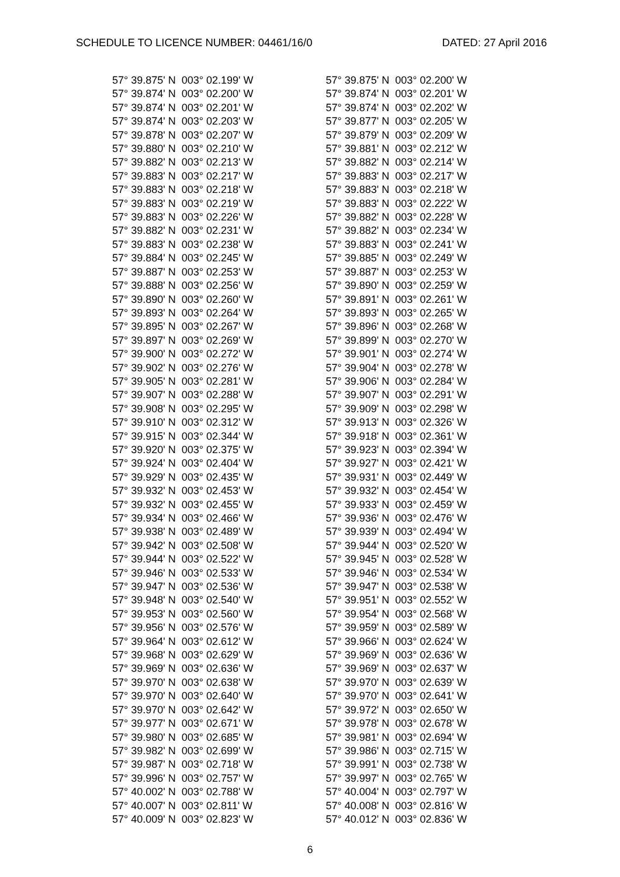SCHEDULE TO LICENCE NUMBER: 04461/16/0 DATED: 27 April 2016
| 57° 39.875' N | 003° 02.199' W |
| 57° 39.874' N | 003° 02.200' W |
| 57° 39.874' N | 003° 02.201' W |
| 57° 39.874' N | 003° 02.203' W |
| 57° 39.878' N | 003° 02.207' W |
| 57° 39.880' N | 003° 02.210' W |
| 57° 39.882' N | 003° 02.213' W |
| 57° 39.883' N | 003° 02.217' W |
| 57° 39.883' N | 003° 02.218' W |
| 57° 39.883' N | 003° 02.219' W |
| 57° 39.883' N | 003° 02.226' W |
| 57° 39.882' N | 003° 02.231' W |
| 57° 39.883' N | 003° 02.238' W |
| 57° 39.884' N | 003° 02.245' W |
| 57° 39.887' N | 003° 02.253' W |
| 57° 39.888' N | 003° 02.256' W |
| 57° 39.890' N | 003° 02.260' W |
| 57° 39.893' N | 003° 02.264' W |
| 57° 39.895' N | 003° 02.267' W |
| 57° 39.897' N | 003° 02.269' W |
| 57° 39.900' N | 003° 02.272' W |
| 57° 39.902' N | 003° 02.276' W |
| 57° 39.905' N | 003° 02.281' W |
| 57° 39.907' N | 003° 02.288' W |
| 57° 39.908' N | 003° 02.295' W |
| 57° 39.910' N | 003° 02.312' W |
| 57° 39.915' N | 003° 02.344' W |
| 57° 39.920' N | 003° 02.375' W |
| 57° 39.924' N | 003° 02.404' W |
| 57° 39.929' N | 003° 02.435' W |
| 57° 39.932' N | 003° 02.453' W |
| 57° 39.932' N | 003° 02.455' W |
| 57° 39.934' N | 003° 02.466' W |
| 57° 39.938' N | 003° 02.489' W |
| 57° 39.942' N | 003° 02.508' W |
| 57° 39.944' N | 003° 02.522' W |
| 57° 39.946' N | 003° 02.533' W |
| 57° 39.947' N | 003° 02.536' W |
| 57° 39.948' N | 003° 02.540' W |
| 57° 39.953' N | 003° 02.560' W |
| 57° 39.956' N | 003° 02.576' W |
| 57° 39.964' N | 003° 02.612' W |
| 57° 39.968' N | 003° 02.629' W |
| 57° 39.969' N | 003° 02.636' W |
| 57° 39.970' N | 003° 02.638' W |
| 57° 39.970' N | 003° 02.640' W |
| 57° 39.970' N | 003° 02.642' W |
| 57° 39.977' N | 003° 02.671' W |
| 57° 39.980' N | 003° 02.685' W |
| 57° 39.982' N | 003° 02.699' W |
| 57° 39.987' N | 003° 02.718' W |
| 57° 39.996' N | 003° 02.757' W |
| 57° 40.002' N | 003° 02.788' W |
| 57° 40.007' N | 003° 02.811' W |
| 57° 40.009' N | 003° 02.823' W |
| 57° 39.875' N | 003° 02.200' W |
| 57° 39.874' N | 003° 02.201' W |
| 57° 39.874' N | 003° 02.202' W |
| 57° 39.877' N | 003° 02.205' W |
| 57° 39.879' N | 003° 02.209' W |
| 57° 39.881' N | 003° 02.212' W |
| 57° 39.882' N | 003° 02.214' W |
| 57° 39.883' N | 003° 02.217' W |
| 57° 39.883' N | 003° 02.218' W |
| 57° 39.883' N | 003° 02.222' W |
| 57° 39.882' N | 003° 02.228' W |
| 57° 39.882' N | 003° 02.234' W |
| 57° 39.883' N | 003° 02.241' W |
| 57° 39.885' N | 003° 02.249' W |
| 57° 39.887' N | 003° 02.253' W |
| 57° 39.890' N | 003° 02.259' W |
| 57° 39.891' N | 003° 02.261' W |
| 57° 39.893' N | 003° 02.265' W |
| 57° 39.896' N | 003° 02.268' W |
| 57° 39.899' N | 003° 02.270' W |
| 57° 39.901' N | 003° 02.274' W |
| 57° 39.904' N | 003° 02.278' W |
| 57° 39.906' N | 003° 02.284' W |
| 57° 39.907' N | 003° 02.291' W |
| 57° 39.909' N | 003° 02.298' W |
| 57° 39.913' N | 003° 02.326' W |
| 57° 39.918' N | 003° 02.361' W |
| 57° 39.923' N | 003° 02.394' W |
| 57° 39.927' N | 003° 02.421' W |
| 57° 39.931' N | 003° 02.449' W |
| 57° 39.932' N | 003° 02.454' W |
| 57° 39.933' N | 003° 02.459' W |
| 57° 39.936' N | 003° 02.476' W |
| 57° 39.939' N | 003° 02.494' W |
| 57° 39.944' N | 003° 02.520' W |
| 57° 39.945' N | 003° 02.528' W |
| 57° 39.946' N | 003° 02.534' W |
| 57° 39.947' N | 003° 02.538' W |
| 57° 39.951' N | 003° 02.552' W |
| 57° 39.954' N | 003° 02.568' W |
| 57° 39.959' N | 003° 02.589' W |
| 57° 39.966' N | 003° 02.624' W |
| 57° 39.969' N | 003° 02.636' W |
| 57° 39.969' N | 003° 02.637' W |
| 57° 39.970' N | 003° 02.639' W |
| 57° 39.970' N | 003° 02.641' W |
| 57° 39.972' N | 003° 02.650' W |
| 57° 39.978' N | 003° 02.678' W |
| 57° 39.981' N | 003° 02.694' W |
| 57° 39.986' N | 003° 02.715' W |
| 57° 39.991' N | 003° 02.738' W |
| 57° 39.997' N | 003° 02.765' W |
| 57° 40.004' N | 003° 02.797' W |
| 57° 40.008' N | 003° 02.816' W |
| 57° 40.012' N | 003° 02.836' W |
6